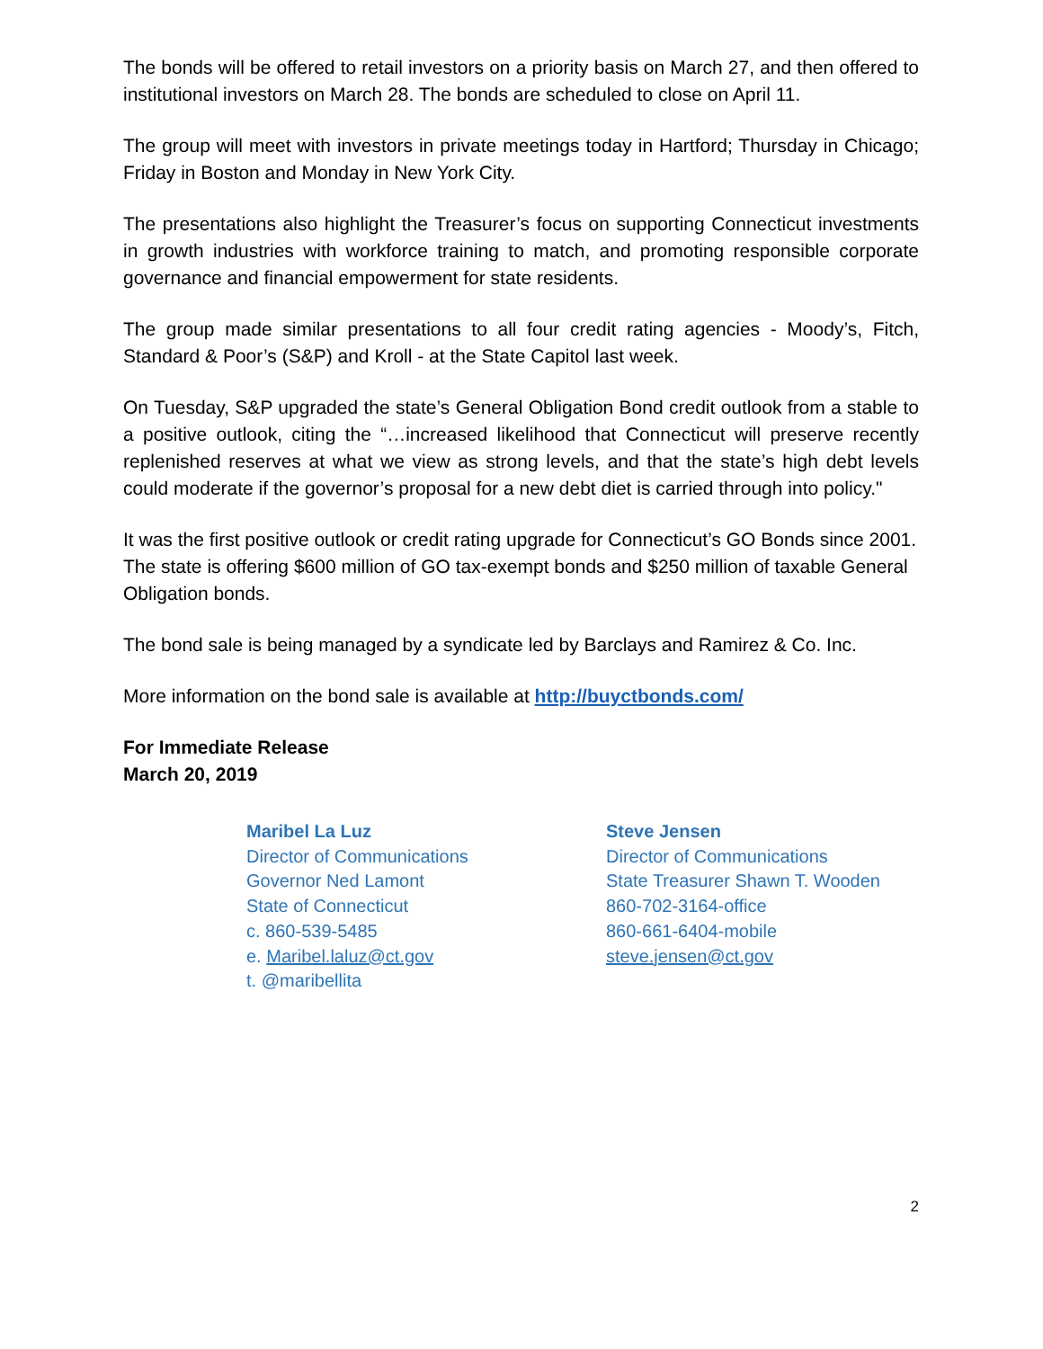The bonds will be offered to retail investors on a priority basis on March 27, and then offered to institutional investors on March 28. The bonds are scheduled to close on April 11.
The group will meet with investors in private meetings today in Hartford; Thursday in Chicago; Friday in Boston and Monday in New York City.
The presentations also highlight the Treasurer’s focus on supporting Connecticut investments in growth industries with workforce training to match, and promoting responsible corporate governance and financial empowerment for state residents.
The group made similar presentations to all four credit rating agencies - Moody’s, Fitch, Standard & Poor’s (S&P) and Kroll - at the State Capitol last week.
On Tuesday, S&P upgraded the state’s General Obligation Bond credit outlook from a stable to a positive outlook, citing the “…increased likelihood that Connecticut will preserve recently replenished reserves at what we view as strong levels, and that the state’s high debt levels could moderate if the governor’s proposal for a new debt diet is carried through into policy."
It was the first positive outlook or credit rating upgrade for Connecticut’s GO Bonds since 2001. The state is offering $600 million of GO tax-exempt bonds and $250 million of taxable General Obligation bonds.
The bond sale is being managed by a syndicate led by Barclays and Ramirez & Co. Inc.
More information on the bond sale is available at http://buyctbonds.com/
For Immediate Release
March 20, 2019
Maribel La Luz
Director of Communications
Governor Ned Lamont
State of Connecticut
c. 860-539-5485
e. Maribel.laluz@ct.gov
t. @maribellita
Steve Jensen
Director of Communications
State Treasurer Shawn T. Wooden
860-702-3164-office
860-661-6404-mobile
steve.jensen@ct.gov
2